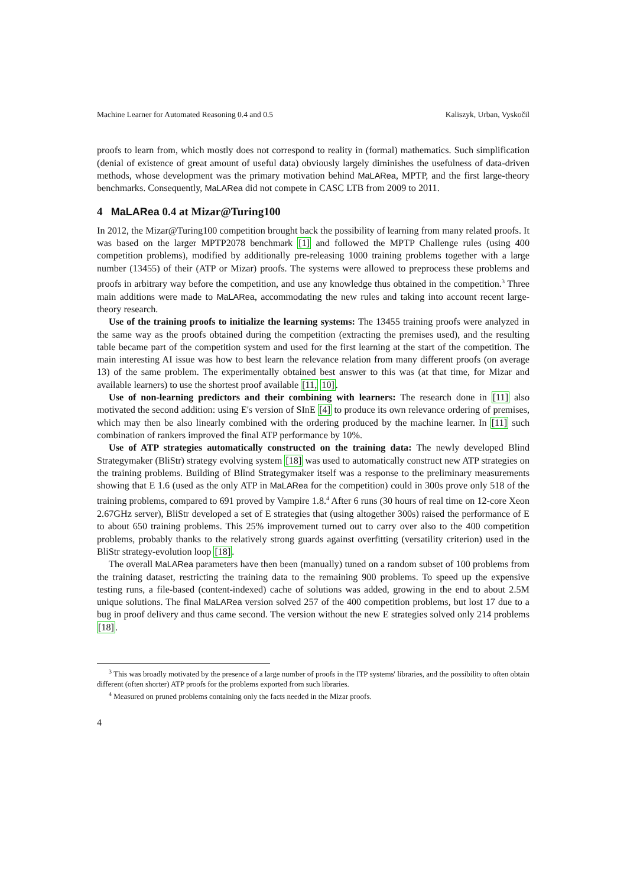Machine Learner for Automated Reasoning 0.4 and 0.5 Kaliszyk, Urban, Vyskočil
proofs to learn from, which mostly does not correspond to reality in (formal) mathematics. Such simplification (denial of existence of great amount of useful data) obviously largely diminishes the usefulness of data-driven methods, whose development was the primary motivation behind MaLARea, MPTP, and the first large-theory benchmarks. Consequently, MaLARea did not compete in CASC LTB from 2009 to 2011.
4 MaLARea 0.4 at Mizar@Turing100
In 2012, the Mizar@Turing100 competition brought back the possibility of learning from many related proofs. It was based on the larger MPTP2078 benchmark [1] and followed the MPTP Challenge rules (using 400 competition problems), modified by additionally pre-releasing 1000 training problems together with a large number (13455) of their (ATP or Mizar) proofs. The systems were allowed to preprocess these problems and proofs in arbitrary way before the competition, and use any knowledge thus obtained in the competition.<sup>3</sup> Three main additions were made to MaLARea, accommodating the new rules and taking into account recent large-theory research.
Use of the training proofs to initialize the learning systems: The 13455 training proofs were analyzed in the same way as the proofs obtained during the competition (extracting the premises used), and the resulting table became part of the competition system and used for the first learning at the start of the competition. The main interesting AI issue was how to best learn the relevance relation from many different proofs (on average 13) of the same problem. The experimentally obtained best answer to this was (at that time, for Mizar and available learners) to use the shortest proof available [11, 10].
Use of non-learning predictors and their combining with learners: The research done in [11] also motivated the second addition: using E's version of SInE [4] to produce its own relevance ordering of premises, which may then be also linearly combined with the ordering produced by the machine learner. In [11] such combination of rankers improved the final ATP performance by 10%.
Use of ATP strategies automatically constructed on the training data: The newly developed Blind Strategymaker (BliStr) strategy evolving system [18] was used to automatically construct new ATP strategies on the training problems. Building of Blind Strategymaker itself was a response to the preliminary measurements showing that E 1.6 (used as the only ATP in MaLARea for the competition) could in 300s prove only 518 of the training problems, compared to 691 proved by Vampire 1.8.<sup>4</sup> After 6 runs (30 hours of real time on 12-core Xeon 2.67GHz server), BliStr developed a set of E strategies that (using altogether 300s) raised the performance of E to about 650 training problems. This 25% improvement turned out to carry over also to the 400 competition problems, probably thanks to the relatively strong guards against overfitting (versatility criterion) used in the BliStr strategy-evolution loop [18].
The overall MaLARea parameters have then been (manually) tuned on a random subset of 100 problems from the training dataset, restricting the training data to the remaining 900 problems. To speed up the expensive testing runs, a file-based (content-indexed) cache of solutions was added, growing in the end to about 2.5M unique solutions. The final MaLARea version solved 257 of the 400 competition problems, but lost 17 due to a bug in proof delivery and thus came second. The version without the new E strategies solved only 214 problems [18].
<sup>3</sup> This was broadly motivated by the presence of a large number of proofs in the ITP systems' libraries, and the possibility to often obtain different (often shorter) ATP proofs for the problems exported from such libraries.
<sup>4</sup> Measured on pruned problems containing only the facts needed in the Mizar proofs.
4